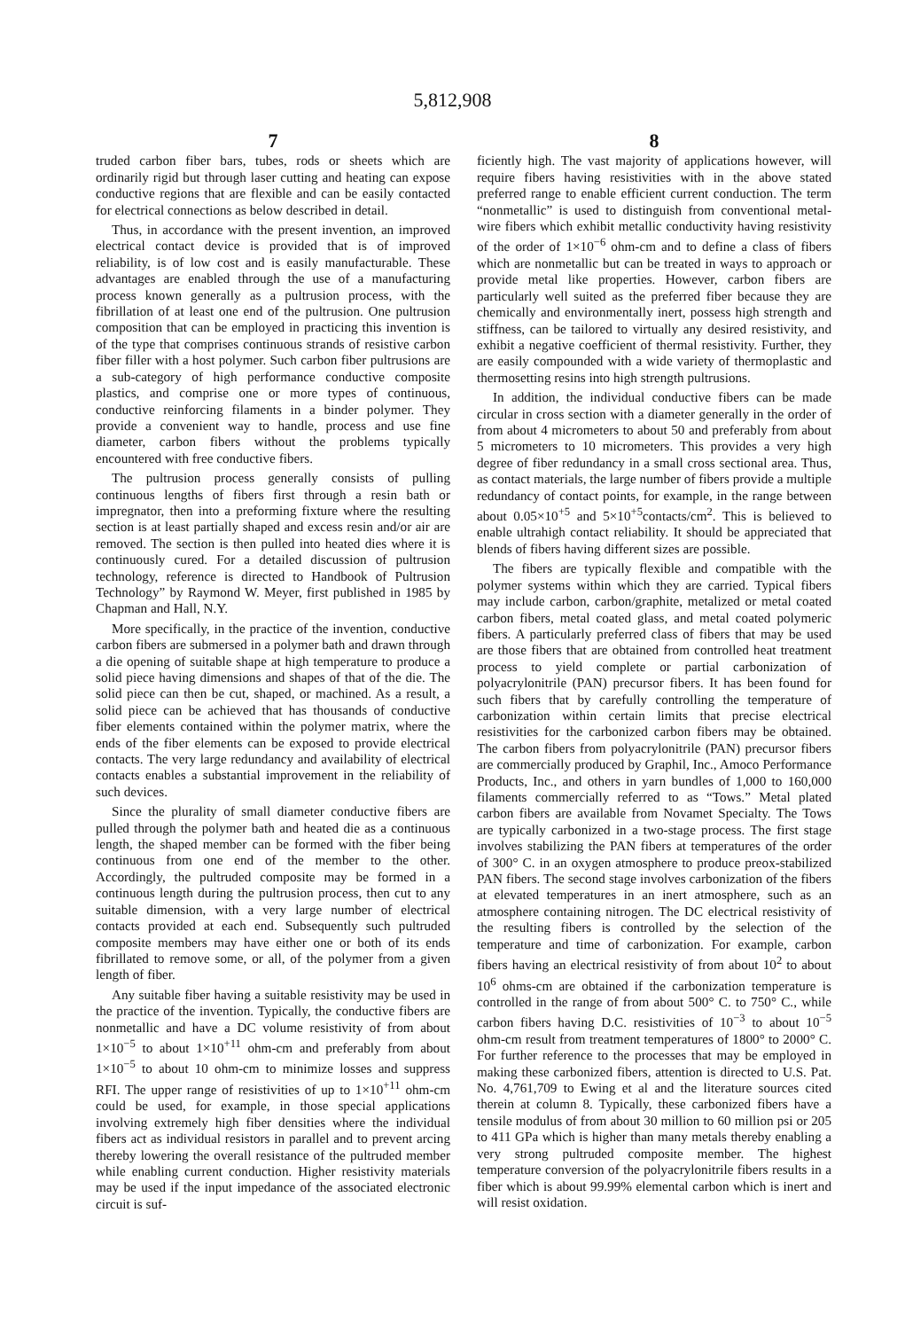5,812,908
7
truded carbon fiber bars, tubes, rods or sheets which are ordinarily rigid but through laser cutting and heating can expose conductive regions that are flexible and can be easily contacted for electrical connections as below described in detail.
Thus, in accordance with the present invention, an improved electrical contact device is provided that is of improved reliability, is of low cost and is easily manufacturable. These advantages are enabled through the use of a manufacturing process known generally as a pultrusion process, with the fibrillation of at least one end of the pultrusion. One pultrusion composition that can be employed in practicing this invention is of the type that comprises continuous strands of resistive carbon fiber filler with a host polymer. Such carbon fiber pultrusions are a sub-category of high performance conductive composite plastics, and comprise one or more types of continuous, conductive reinforcing filaments in a binder polymer. They provide a convenient way to handle, process and use fine diameter, carbon fibers without the problems typically encountered with free conductive fibers.
The pultrusion process generally consists of pulling continuous lengths of fibers first through a resin bath or impregnator, then into a preforming fixture where the resulting section is at least partially shaped and excess resin and/or air are removed. The section is then pulled into heated dies where it is continuously cured. For a detailed discussion of pultrusion technology, reference is directed to Handbook of Pultrusion Technology” by Raymond W. Meyer, first published in 1985 by Chapman and Hall, N.Y.
More specifically, in the practice of the invention, conductive carbon fibers are submersed in a polymer bath and drawn through a die opening of suitable shape at high temperature to produce a solid piece having dimensions and shapes of that of the die. The solid piece can then be cut, shaped, or machined. As a result, a solid piece can be achieved that has thousands of conductive fiber elements contained within the polymer matrix, where the ends of the fiber elements can be exposed to provide electrical contacts. The very large redundancy and availability of electrical contacts enables a substantial improvement in the reliability of such devices.
Since the plurality of small diameter conductive fibers are pulled through the polymer bath and heated die as a continuous length, the shaped member can be formed with the fiber being continuous from one end of the member to the other. Accordingly, the pultruded composite may be formed in a continuous length during the pultrusion process, then cut to any suitable dimension, with a very large number of electrical contacts provided at each end. Subsequently such pultruded composite members may have either one or both of its ends fibrillated to remove some, or all, of the polymer from a given length of fiber.
Any suitable fiber having a suitable resistivity may be used in the practice of the invention. Typically, the conductive fibers are nonmetallic and have a DC volume resistivity of from about 1×10<sup>−5</sup> to about 1×10<sup>+11</sup> ohm-cm and preferably from about 1×10<sup>−5</sup> to about 10 ohm-cm to minimize losses and suppress RFI. The upper range of resistivities of up to 1×10<sup>+11</sup> ohm-cm could be used, for example, in those special applications involving extremely high fiber densities where the individual fibers act as individual resistors in parallel and to prevent arcing thereby lowering the overall resistance of the pultruded member while enabling current conduction. Higher resistivity materials may be used if the input impedance of the associated electronic circuit is suf-
8
ficiently high. The vast majority of applications however, will require fibers having resistivities with in the above stated preferred range to enable efficient current conduction. The term “nonmetallic” is used to distinguish from conventional metal-wire fibers which exhibit metallic conductivity having resistivity of the order of 1×10<sup>−6</sup> ohm-cm and to define a class of fibers which are nonmetallic but can be treated in ways to approach or provide metal like properties. However, carbon fibers are particularly well suited as the preferred fiber because they are chemically and environmentally inert, possess high strength and stiffness, can be tailored to virtually any desired resistivity, and exhibit a negative coefficient of thermal resistivity. Further, they are easily compounded with a wide variety of thermoplastic and thermosetting resins into high strength pultrusions.
In addition, the individual conductive fibers can be made circular in cross section with a diameter generally in the order of from about 4 micrometers to about 50 and preferably from about 5 micrometers to 10 micrometers. This provides a very high degree of fiber redundancy in a small cross sectional area. Thus, as contact materials, the large number of fibers provide a multiple redundancy of contact points, for example, in the range between about 0.05×10<sup>+5</sup> and 5×10<sup>+5</sup>contacts/cm<sup>2</sup>. This is believed to enable ultrahigh contact reliability. It should be appreciated that blends of fibers having different sizes are possible.
The fibers are typically flexible and compatible with the polymer systems within which they are carried. Typical fibers may include carbon, carbon/graphite, metalized or metal coated carbon fibers, metal coated glass, and metal coated polymeric fibers. A particularly preferred class of fibers that may be used are those fibers that are obtained from controlled heat treatment process to yield complete or partial carbonization of polyacrylonitrile (PAN) precursor fibers. It has been found for such fibers that by carefully controlling the temperature of carbonization within certain limits that precise electrical resistivities for the carbonized carbon fibers may be obtained. The carbon fibers from polyacrylonitrile (PAN) precursor fibers are commercially produced by Graphil, Inc., Amoco Performance Products, Inc., and others in yarn bundles of 1,000 to 160,000 filaments commercially referred to as “Tows.” Metal plated carbon fibers are available from Novamet Specialty. The Tows are typically carbonized in a two-stage process. The first stage involves stabilizing the PAN fibers at temperatures of the order of 300° C. in an oxygen atmosphere to produce preox-stabilized PAN fibers. The second stage involves carbonization of the fibers at elevated temperatures in an inert atmosphere, such as an atmosphere containing nitrogen. The DC electrical resistivity of the resulting fibers is controlled by the selection of the temperature and time of carbonization. For example, carbon fibers having an electrical resistivity of from about 10<sup>2</sup> to about 10<sup>6</sup> ohms-cm are obtained if the carbonization temperature is controlled in the range of from about 500° C. to 750° C., while carbon fibers having D.C. resistivities of 10<sup>−3</sup> to about 10<sup>−5</sup> ohm-cm result from treatment temperatures of 1800° to 2000° C. For further reference to the processes that may be employed in making these carbonized fibers, attention is directed to U.S. Pat. No. 4,761,709 to Ewing et al and the literature sources cited therein at column 8. Typically, these carbonized fibers have a tensile modulus of from about 30 million to 60 million psi or 205 to 411 GPa which is higher than many metals thereby enabling a very strong pultruded composite member. The highest temperature conversion of the polyacrylonitrile fibers results in a fiber which is about 99.99% elemental carbon which is inert and will resist oxidation.